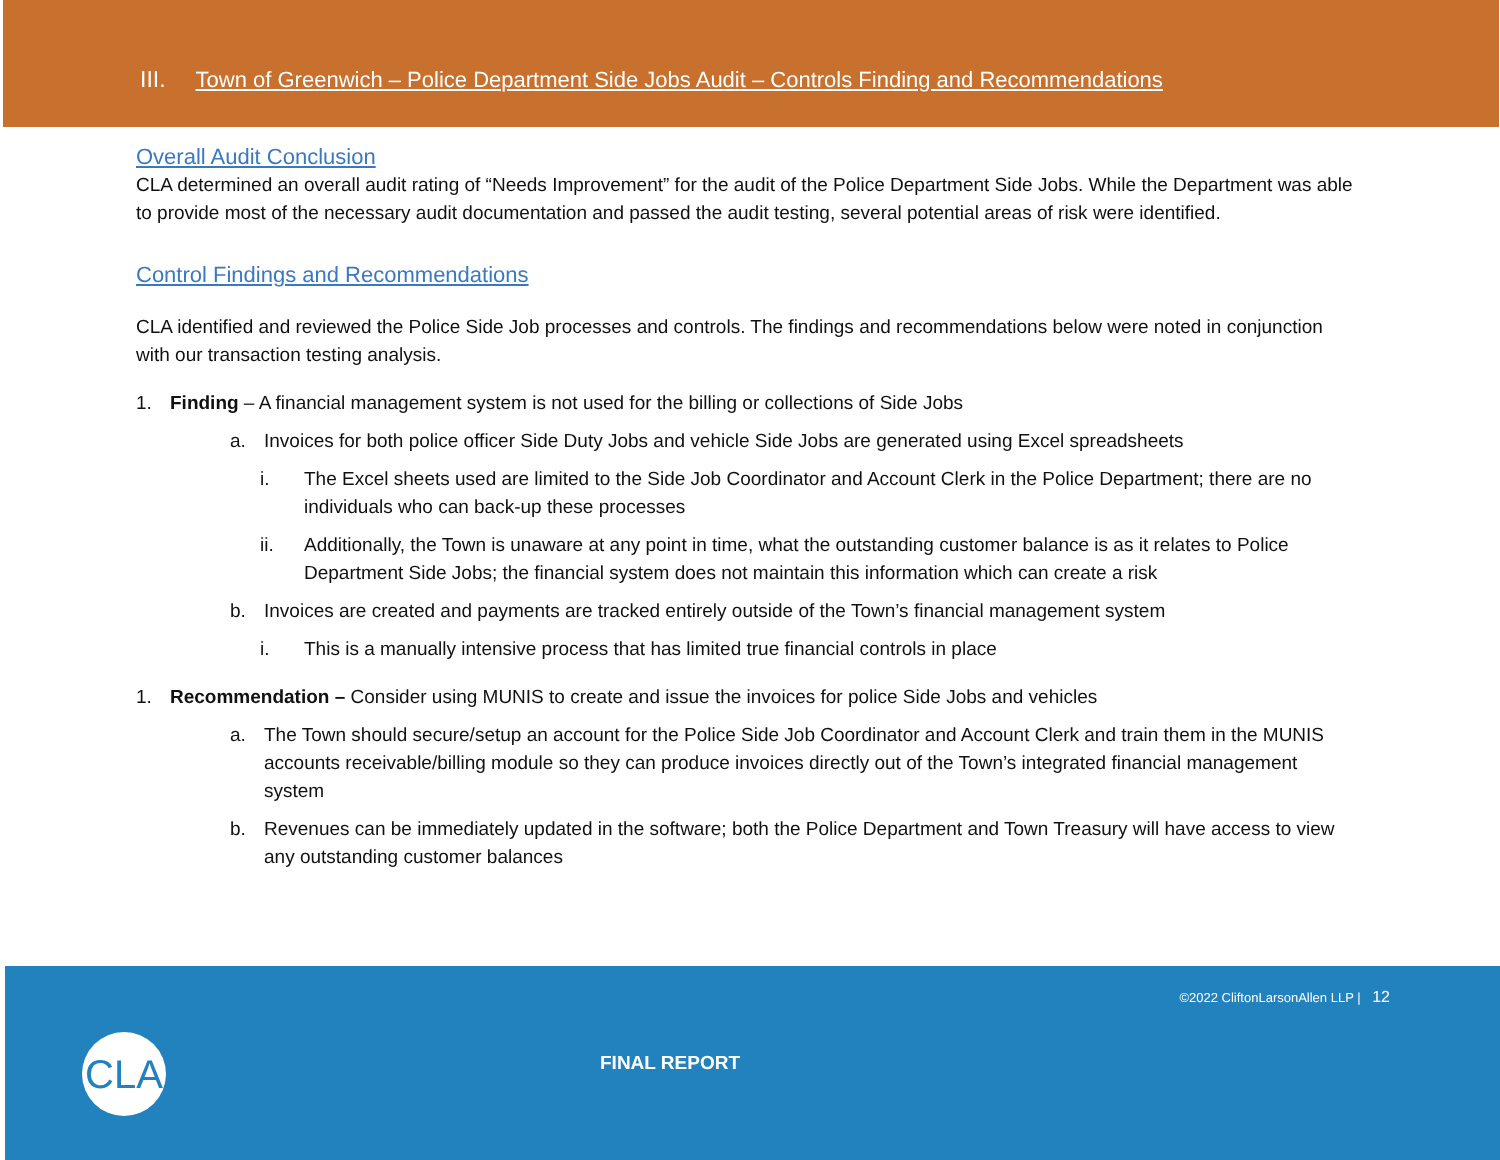III. Town of Greenwich – Police Department Side Jobs Audit – Controls Finding and Recommendations
Overall Audit Conclusion
CLA determined an overall audit rating of “Needs Improvement” for the audit of the Police Department Side Jobs. While the Department was able to provide most of the necessary audit documentation and passed the audit testing, several potential areas of risk were identified.
Control Findings and Recommendations
CLA identified and reviewed the Police Side Job processes and controls. The findings and recommendations below were noted in conjunction with our transaction testing analysis.
1. Finding – A financial management system is not used for the billing or collections of Side Jobs
a. Invoices for both police officer Side Duty Jobs and vehicle Side Jobs are generated using Excel spreadsheets
i. The Excel sheets used are limited to the Side Job Coordinator and Account Clerk in the Police Department; there are no individuals who can back-up these processes
ii. Additionally, the Town is unaware at any point in time, what the outstanding customer balance is as it relates to Police Department Side Jobs; the financial system does not maintain this information which can create a risk
b. Invoices are created and payments are tracked entirely outside of the Town’s financial management system
i. This is a manually intensive process that has limited true financial controls in place
1. Recommendation – Consider using MUNIS to create and issue the invoices for police Side Jobs and vehicles
a. The Town should secure/setup an account for the Police Side Job Coordinator and Account Clerk and train them in the MUNIS accounts receivable/billing module so they can produce invoices directly out of the Town’s integrated financial management system
b. Revenues can be immediately updated in the software; both the Police Department and Town Treasury will have access to view any outstanding customer balances
©2022 CliftonLarsonAllen LLP | 12
CLA FINAL REPORT